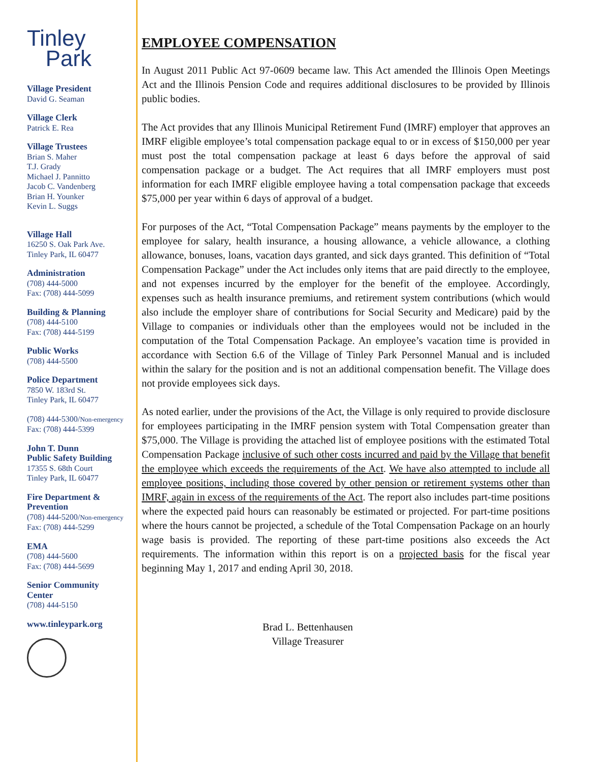Tinley
Park
Village President
David G. Seaman
Village Clerk
Patrick E. Rea
Village Trustees
Brian S. Maher
T.J. Grady
Michael J. Pannitto
Jacob C. Vandenberg
Brian H. Younker
Kevin L. Suggs
Village Hall
16250 S. Oak Park Ave.
Tinley Park, IL 60477
Administration
(708) 444-5000
Fax: (708) 444-5099
Building & Planning
(708) 444-5100
Fax: (708) 444-5199
Public Works
(708) 444-5500
Police Department
7850 W. 183rd St.
Tinley Park, IL 60477
(708) 444-5300/Non-emergency
Fax: (708) 444-5399
John T. Dunn
Public Safety Building
17355 S. 68th Court
Tinley Park, IL 60477
Fire Department &
Prevention
(708) 444-5200/Non-emergency
Fax: (708) 444-5299
EMA
(708) 444-5600
Fax: (708) 444-5699
Senior Community
Center
(708) 444-5150
www.tinleypark.org
EMPLOYEE COMPENSATION
In August 2011 Public Act 97-0609 became law. This Act amended the Illinois Open Meetings Act and the Illinois Pension Code and requires additional disclosures to be provided by Illinois public bodies.
The Act provides that any Illinois Municipal Retirement Fund (IMRF) employer that approves an IMRF eligible employee’s total compensation package equal to or in excess of $150,000 per year must post the total compensation package at least 6 days before the approval of said compensation package or a budget. The Act requires that all IMRF employers must post information for each IMRF eligible employee having a total compensation package that exceeds $75,000 per year within 6 days of approval of a budget.
For purposes of the Act, “Total Compensation Package” means payments by the employer to the employee for salary, health insurance, a housing allowance, a vehicle allowance, a clothing allowance, bonuses, loans, vacation days granted, and sick days granted. This definition of “Total Compensation Package” under the Act includes only items that are paid directly to the employee, and not expenses incurred by the employer for the benefit of the employee. Accordingly, expenses such as health insurance premiums, and retirement system contributions (which would also include the employer share of contributions for Social Security and Medicare) paid by the Village to companies or individuals other than the employees would not be included in the computation of the Total Compensation Package. An employee’s vacation time is provided in accordance with Section 6.6 of the Village of Tinley Park Personnel Manual and is included within the salary for the position and is not an additional compensation benefit. The Village does not provide employees sick days.
As noted earlier, under the provisions of the Act, the Village is only required to provide disclosure for employees participating in the IMRF pension system with Total Compensation greater than $75,000. The Village is providing the attached list of employee positions with the estimated Total Compensation Package inclusive of such other costs incurred and paid by the Village that benefit the employee which exceeds the requirements of the Act. We have also attempted to include all employee positions, including those covered by other pension or retirement systems other than IMRF, again in excess of the requirements of the Act. The report also includes part-time positions where the expected paid hours can reasonably be estimated or projected. For part-time positions where the hours cannot be projected, a schedule of the Total Compensation Package on an hourly wage basis is provided. The reporting of these part-time positions also exceeds the Act requirements. The information within this report is on a projected basis for the fiscal year beginning May 1, 2017 and ending April 30, 2018.
Brad L. Bettenhausen
Village Treasurer